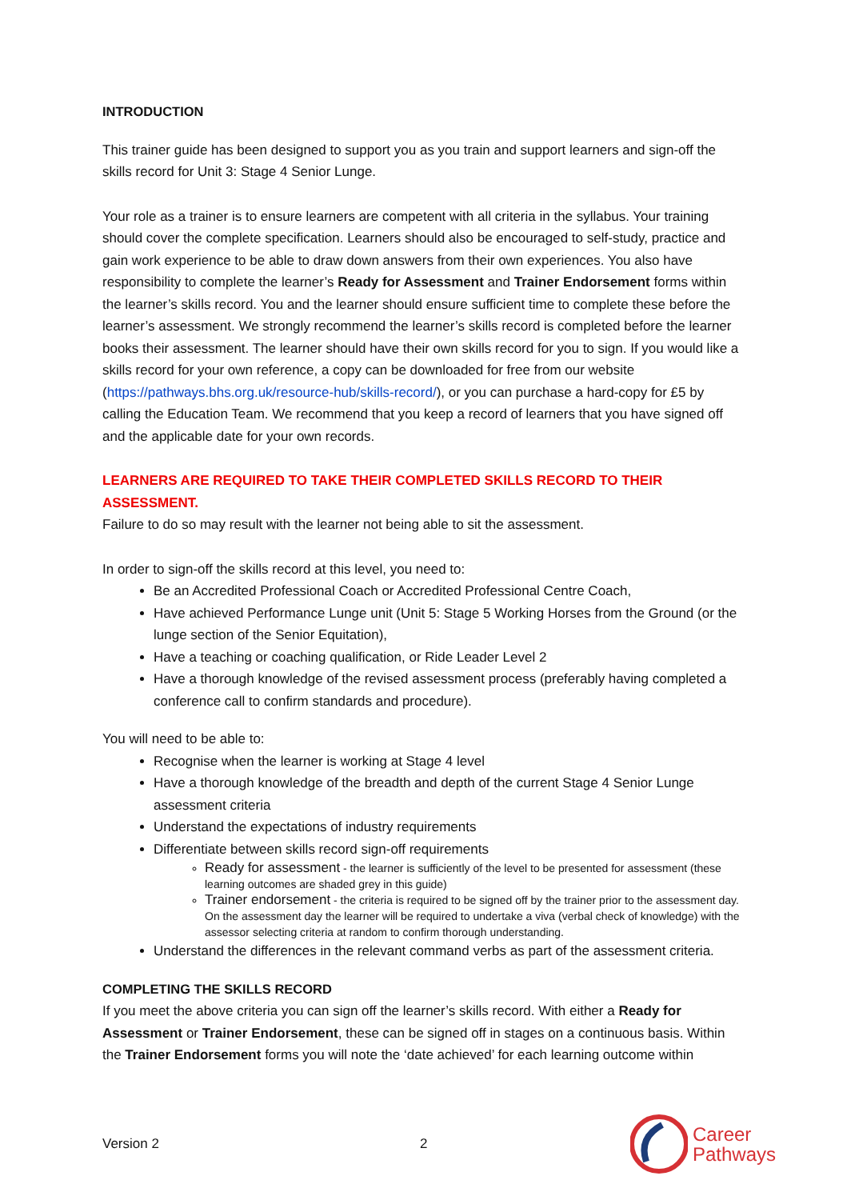INTRODUCTION
This trainer guide has been designed to support you as you train and support learners and sign-off the skills record for Unit 3: Stage 4 Senior Lunge.
Your role as a trainer is to ensure learners are competent with all criteria in the syllabus. Your training should cover the complete specification. Learners should also be encouraged to self-study, practice and gain work experience to be able to draw down answers from their own experiences. You also have responsibility to complete the learner’s Ready for Assessment and Trainer Endorsement forms within the learner’s skills record. You and the learner should ensure sufficient time to complete these before the learner’s assessment. We strongly recommend the learner’s skills record is completed before the learner books their assessment. The learner should have their own skills record for you to sign. If you would like a skills record for your own reference, a copy can be downloaded for free from our website (https://pathways.bhs.org.uk/resource-hub/skills-record/), or you can purchase a hard-copy for £5 by calling the Education Team. We recommend that you keep a record of learners that you have signed off and the applicable date for your own records.
LEARNERS ARE REQUIRED TO TAKE THEIR COMPLETED SKILLS RECORD TO THEIR ASSESSMENT.
Failure to do so may result with the learner not being able to sit the assessment.
In order to sign-off the skills record at this level, you need to:
Be an Accredited Professional Coach or Accredited Professional Centre Coach,
Have achieved Performance Lunge unit (Unit 5: Stage 5 Working Horses from the Ground (or the lunge section of the Senior Equitation),
Have a teaching or coaching qualification, or Ride Leader Level 2
Have a thorough knowledge of the revised assessment process (preferably having completed a conference call to confirm standards and procedure).
You will need to be able to:
Recognise when the learner is working at Stage 4 level
Have a thorough knowledge of the breadth and depth of the current Stage 4 Senior Lunge assessment criteria
Understand the expectations of industry requirements
Differentiate between skills record sign-off requirements
Ready for assessment - the learner is sufficiently of the level to be presented for assessment (these learning outcomes are shaded grey in this guide)
Trainer endorsement - the criteria is required to be signed off by the trainer prior to the assessment day. On the assessment day the learner will be required to undertake a viva (verbal check of knowledge) with the assessor selecting criteria at random to confirm thorough understanding.
Understand the differences in the relevant command verbs as part of the assessment criteria.
COMPLETING THE SKILLS RECORD
If you meet the above criteria you can sign off the learner’s skills record. With either a Ready for Assessment or Trainer Endorsement, these can be signed off in stages on a continuous basis. Within the Trainer Endorsement forms you will note the ‘date achieved’ for each learning outcome within
Version 2 2
Career
Pathways